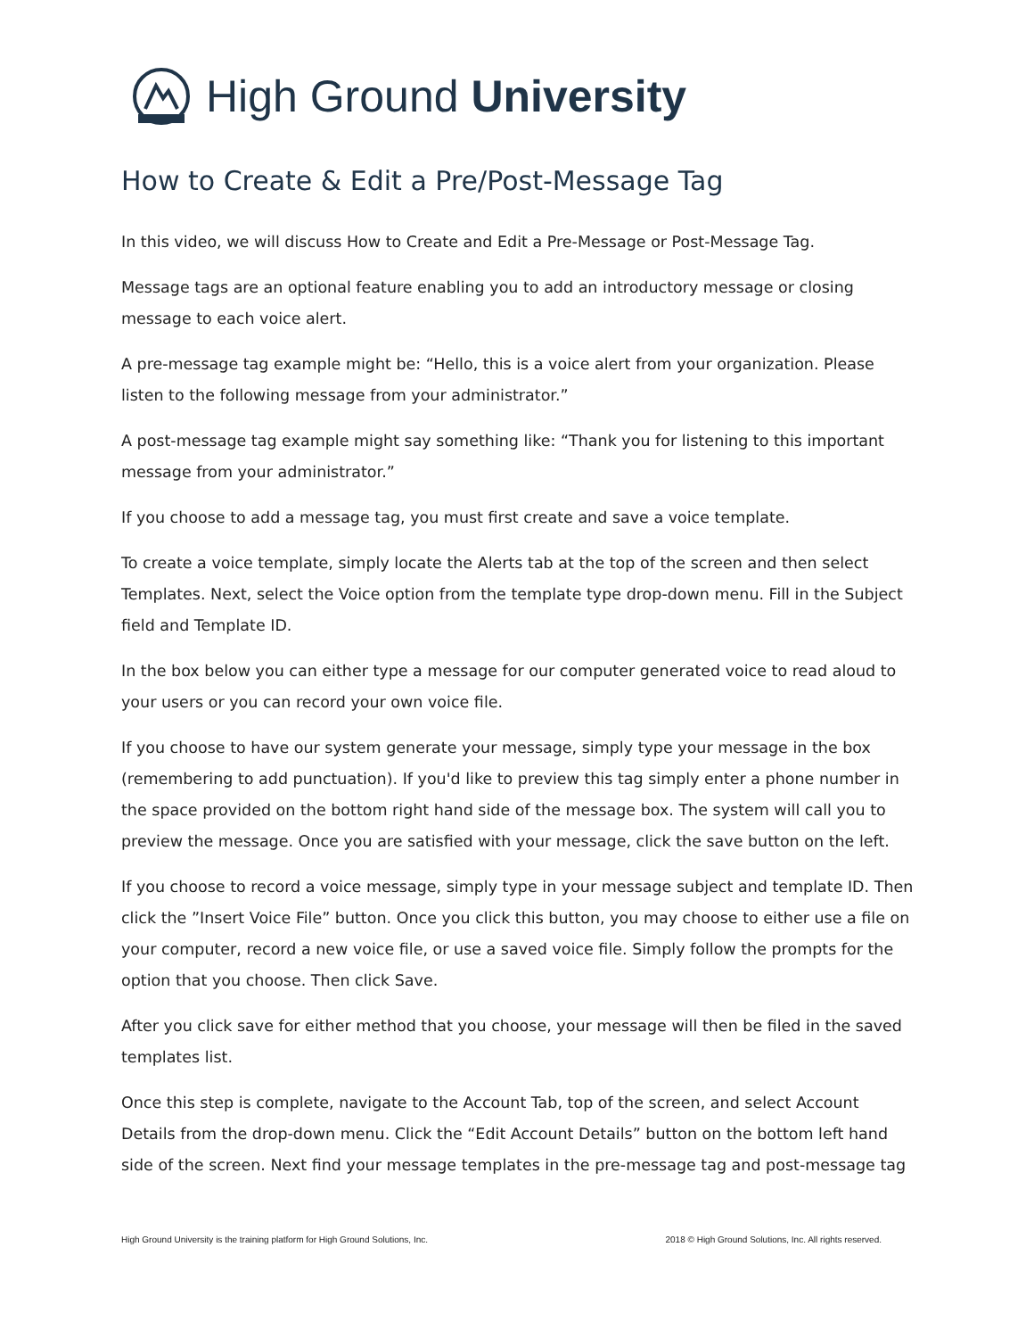High Ground University
How to Create & Edit a Pre/Post-Message Tag
In this video, we will discuss How to Create and Edit a Pre-Message or Post-Message Tag.
Message tags are an optional feature enabling you to add an introductory message or closing message to each voice alert.
A pre-message tag example might be: “Hello, this is a voice alert from your organization. Please listen to the following message from your administrator.”
A post-message tag example might say something like: “Thank you for listening to this important message from your administrator.”
If you choose to add a message tag, you must first create and save a voice template.
To create a voice template, simply locate the Alerts tab at the top of the screen and then select Templates. Next, select the Voice option from the template type drop-down menu. Fill in the Subject field and Template ID.
In the box below you can either type a message for our computer generated voice to read aloud to your users or you can record your own voice file.
If you choose to have our system generate your message, simply type your message in the box (remembering to add punctuation). If you'd like to preview this tag simply enter a phone number in the space provided on the bottom right hand side of the message box. The system will call you to preview the message. Once you are satisfied with your message, click the save button on the left.
If you choose to record a voice message, simply type in your message subject and template ID. Then click the ”Insert Voice File” button. Once you click this button, you may choose to either use a file on your computer, record a new voice file, or use a saved voice file. Simply follow the prompts for the option that you choose. Then click Save.
After you click save for either method that you choose, your message will then be filed in the saved templates list.
Once this step is complete, navigate to the Account Tab, top of the screen, and select Account Details from the drop-down menu. Click the “Edit Account Details” button on the bottom left hand side of the screen. Next find your message templates in the pre-message tag and post-message tag
High Ground University is the training platform for High Ground Solutions, Inc. 2018 © High Ground Solutions, Inc. All rights reserved.